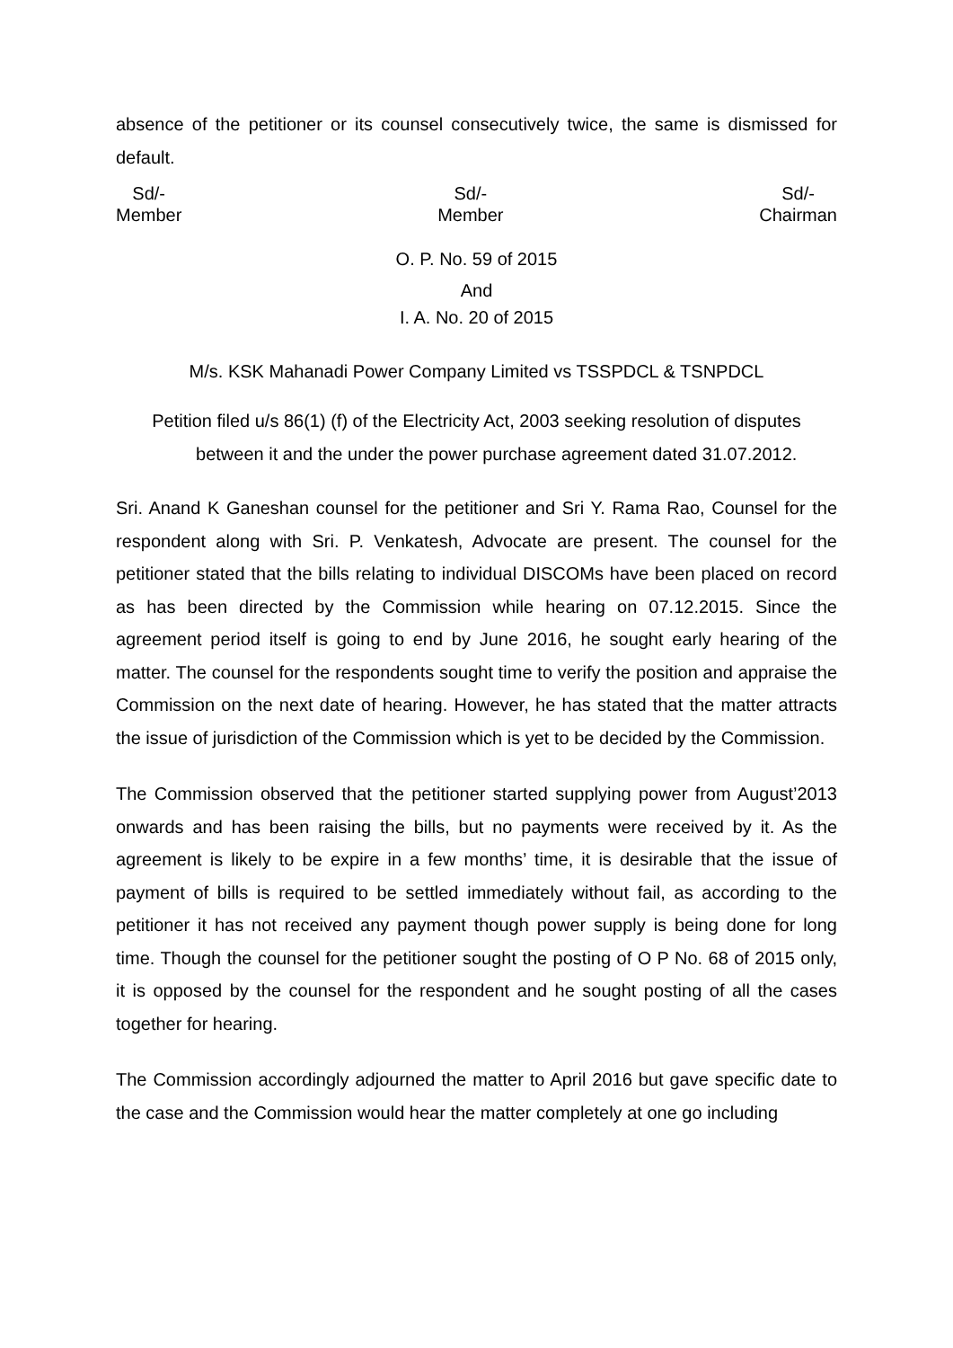absence of the petitioner or its counsel consecutively twice, the same is dismissed for default.
Sd/-
Member
Sd/-
Member
Sd/-
Chairman
O. P. No. 59 of 2015
And
I. A. No. 20 of 2015
M/s. KSK Mahanadi Power Company Limited vs TSSPDCL & TSNPDCL
Petition filed u/s 86(1) (f) of the Electricity Act, 2003 seeking resolution of disputes
between it and the under the power purchase agreement dated 31.07.2012.
Sri. Anand K Ganeshan counsel for the petitioner and Sri Y. Rama Rao, Counsel for the respondent along with Sri. P. Venkatesh, Advocate are present. The counsel for the petitioner stated that the bills relating to individual DISCOMs have been placed on record as has been directed by the Commission while hearing on 07.12.2015. Since the agreement period itself is going to end by June 2016, he sought early hearing of the matter. The counsel for the respondents sought time to verify the position and appraise the Commission on the next date of hearing. However, he has stated that the matter attracts the issue of jurisdiction of the Commission which is yet to be decided by the Commission.
The Commission observed that the petitioner started supplying power from August’2013 onwards and has been raising the bills, but no payments were received by it. As the agreement is likely to be expire in a few months’ time, it is desirable that the issue of payment of bills is required to be settled immediately without fail, as according to the petitioner it has not received any payment though power supply is being done for long time. Though the counsel for the petitioner sought the posting of O P No. 68 of 2015 only, it is opposed by the counsel for the respondent and he sought posting of all the cases together for hearing.
The Commission accordingly adjourned the matter to April 2016 but gave specific date to the case and the Commission would hear the matter completely at one go including